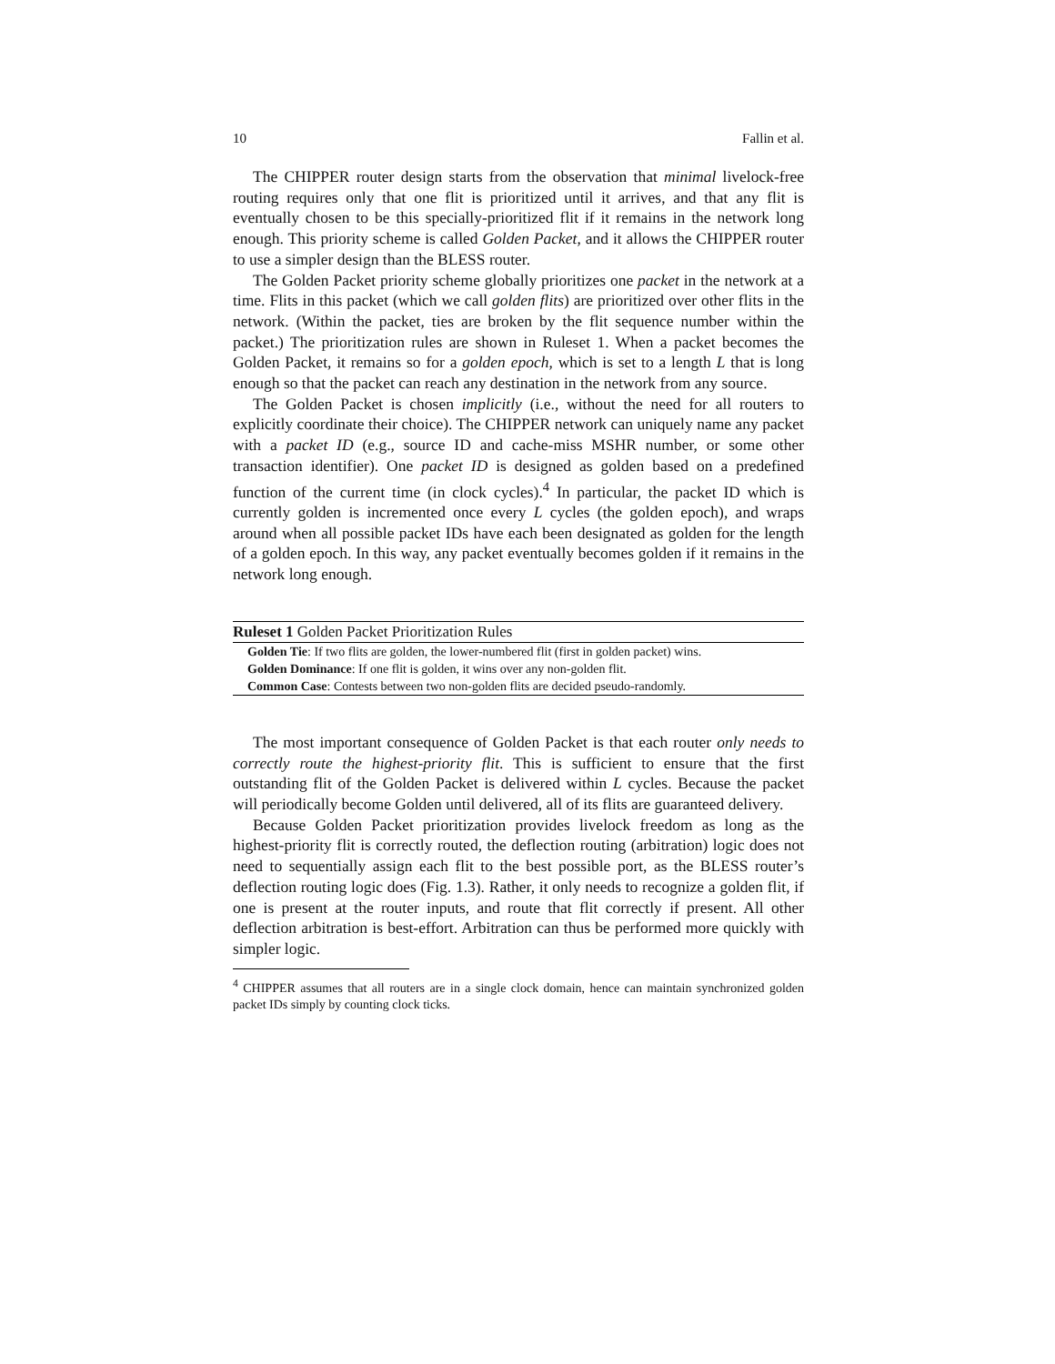10 Fallin et al.
The CHIPPER router design starts from the observation that minimal livelock-free routing requires only that one flit is prioritized until it arrives, and that any flit is eventually chosen to be this specially-prioritized flit if it remains in the network long enough. This priority scheme is called Golden Packet, and it allows the CHIPPER router to use a simpler design than the BLESS router.
The Golden Packet priority scheme globally prioritizes one packet in the network at a time. Flits in this packet (which we call golden flits) are prioritized over other flits in the network. (Within the packet, ties are broken by the flit sequence number within the packet.) The prioritization rules are shown in Ruleset 1. When a packet becomes the Golden Packet, it remains so for a golden epoch, which is set to a length L that is long enough so that the packet can reach any destination in the network from any source.
The Golden Packet is chosen implicitly (i.e., without the need for all routers to explicitly coordinate their choice). The CHIPPER network can uniquely name any packet with a packet ID (e.g., source ID and cache-miss MSHR number, or some other transaction identifier). One packet ID is designed as golden based on a predefined function of the current time (in clock cycles).<sup>4</sup> In particular, the packet ID which is currently golden is incremented once every L cycles (the golden epoch), and wraps around when all possible packet IDs have each been designated as golden for the length of a golden epoch. In this way, any packet eventually becomes golden if it remains in the network long enough.
Ruleset 1 Golden Packet Prioritization Rules
Golden Tie: If two flits are golden, the lower-numbered flit (first in golden packet) wins.
Golden Dominance: If one flit is golden, it wins over any non-golden flit.
Common Case: Contests between two non-golden flits are decided pseudo-randomly.
The most important consequence of Golden Packet is that each router only needs to correctly route the highest-priority flit. This is sufficient to ensure that the first outstanding flit of the Golden Packet is delivered within L cycles. Because the packet will periodically become Golden until delivered, all of its flits are guaranteed delivery.
Because Golden Packet prioritization provides livelock freedom as long as the highest-priority flit is correctly routed, the deflection routing (arbitration) logic does not need to sequentially assign each flit to the best possible port, as the BLESS router’s deflection routing logic does (Fig. 1.3). Rather, it only needs to recognize a golden flit, if one is present at the router inputs, and route that flit correctly if present. All other deflection arbitration is best-effort. Arbitration can thus be performed more quickly with simpler logic.
<sup>4</sup> CHIPPER assumes that all routers are in a single clock domain, hence can maintain synchronized golden packet IDs simply by counting clock ticks.